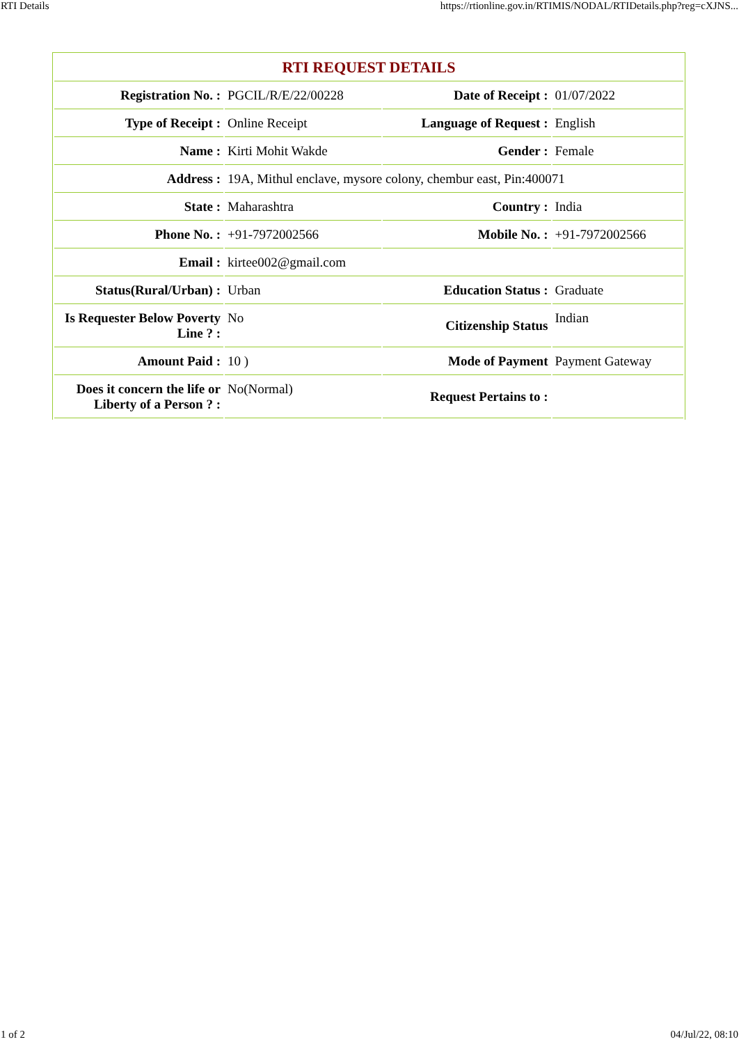RTI Details https://rtionline.gov.in/RTIMIS/NODAL/RTIDetails.php?reg=cXJNS...
| RTI REQUEST DETAILS | | | |
| --- | --- | --- | --- |
| Registration No. : | PGCIL/R/E/22/00228 | Date of Receipt : | 01/07/2022 |
| Type of Receipt : | Online Receipt | Language of Request : | English |
| Name : | Kirti Mohit Wakde | Gender : | Female |
| Address : | 19A, Mithul enclave, mysore colony, chembur east, Pin:400071 | | |
| State : | Maharashtra | Country : | India |
| Phone No. : | +91-7972002566 | Mobile No. : | +91-7972002566 |
| Email : | kirtee002@gmail.com | | |
| Status(Rural/Urban) : | Urban | Education Status : | Graduate |
| Is Requester Below Poverty Line ? : | No | Citizenship Status | Indian |
| Amount Paid : | 10 ) | Mode of Payment | Payment Gateway |
| Does it concern the life or Liberty of a Person ? : | No(Normal) | Request Pertains to : | |
1 of 2 04/Jul/22, 08:10